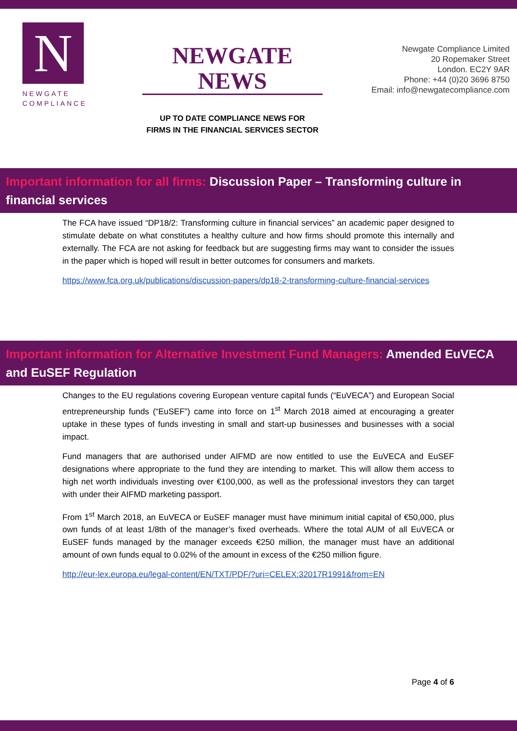N
NEWGATE
COMPLIANCE
NEWGATE NEWS
UP TO DATE COMPLIANCE NEWS FOR
FIRMS IN THE FINANCIAL SERVICES SECTOR
Newgate Compliance Limited
20 Ropemaker Street
London. EC2Y 9AR
Phone: +44 (0)20 3696 8750
Email: info@newgatecompliance.com
Important information for all firms: Discussion Paper – Transforming culture in financial services
The FCA have issued “DP18/2: Transforming culture in financial services” an academic paper designed to stimulate debate on what constitutes a healthy culture and how firms should promote this internally and externally. The FCA are not asking for feedback but are suggesting firms may want to consider the issues in the paper which is hoped will result in better outcomes for consumers and markets.
https://www.fca.org.uk/publications/discussion-papers/dp18-2-transforming-culture-financial-services
Important information for Alternative Investment Fund Managers: Amended EuVECA and EuSEF Regulation
Changes to the EU regulations covering European venture capital funds (“EuVECA”) and European Social entrepreneurship funds (“EuSEF”) came into force on 1<sup>st</sup> March 2018 aimed at encouraging a greater uptake in these types of funds investing in small and start-up businesses and businesses with a social impact.
Fund managers that are authorised under AIFMD are now entitled to use the EuVECA and EuSEF designations where appropriate to the fund they are intending to market. This will allow them access to high net worth individuals investing over €100,000, as well as the professional investors they can target with under their AIFMD marketing passport.
From 1<sup>st</sup> March 2018, an EuVECA or EuSEF manager must have minimum initial capital of €50,000, plus own funds of at least 1/8th of the manager’s fixed overheads. Where the total AUM of all EuVECA or EuSEF funds managed by the manager exceeds €250 million, the manager must have an additional amount of own funds equal to 0.02% of the amount in excess of the €250 million figure.
http://eur-lex.europa.eu/legal-content/EN/TXT/PDF/?uri=CELEX:32017R1991&from=EN
Page 4 of 6